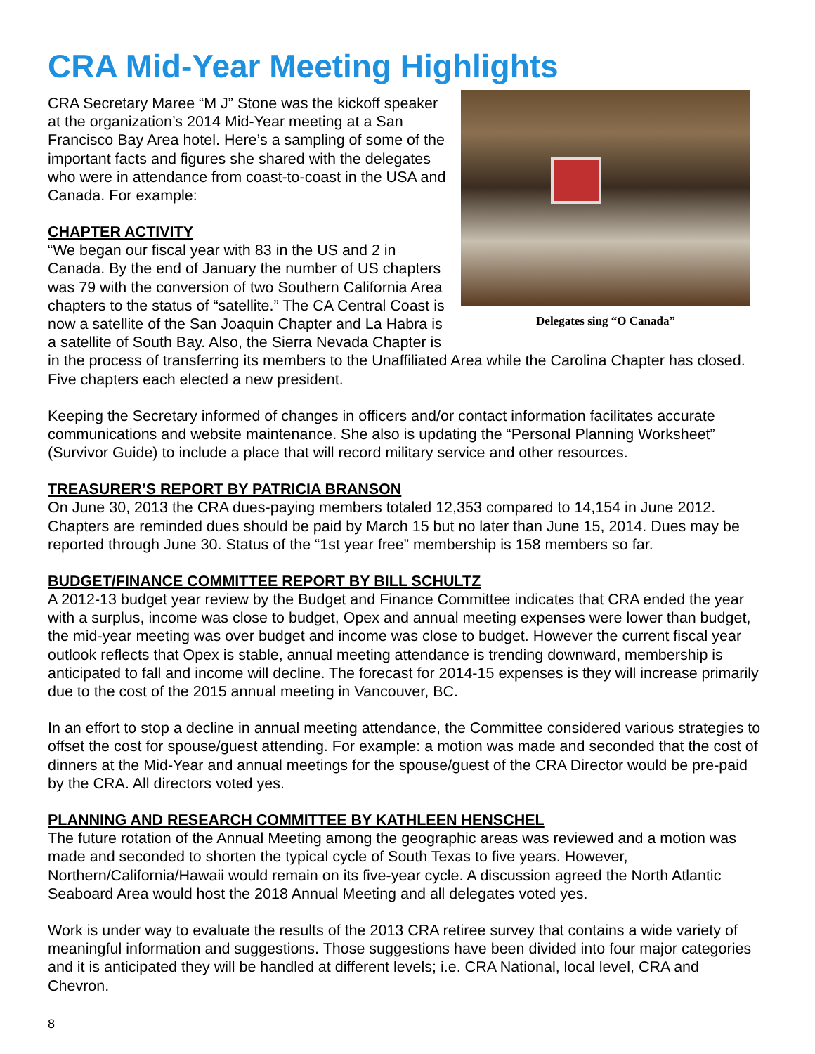CRA Mid-Year Meeting Highlights
Delegates sing “O Canada”
CRA Secretary Maree “M J” Stone was the kickoff speaker at the organization’s 2014 Mid-Year meeting at a San Francisco Bay Area hotel. Here’s a sampling of some of the important facts and figures she shared with the delegates who were in attendance from coast-to-coast in the USA and Canada. For example:
CHAPTER ACTIVITY
“We began our fiscal year with 83 in the US and 2 in Canada. By the end of January the number of US chapters was 79 with the conversion of two Southern California Area chapters to the status of “satellite.” The CA Central Coast is now a satellite of the San Joaquin Chapter and La Habra is a satellite of South Bay. Also, the Sierra Nevada Chapter is in the process of transferring its members to the Unaffiliated Area while the Carolina Chapter has closed. Five chapters each elected a new president.
Keeping the Secretary informed of changes in officers and/or contact information facilitates accurate communications and website maintenance. She also is updating the “Personal Planning Worksheet” (Survivor Guide) to include a place that will record military service and other resources.
TREASURER’S REPORT BY PATRICIA BRANSON
On June 30, 2013 the CRA dues-paying members totaled 12,353 compared to 14,154 in June 2012. Chapters are reminded dues should be paid by March 15 but no later than June 15, 2014. Dues may be reported through June 30. Status of the “1st year free” membership is 158 members so far.
BUDGET/FINANCE COMMITTEE REPORT BY BILL SCHULTZ
A 2012-13 budget year review by the Budget and Finance Committee indicates that CRA ended the year with a surplus, income was close to budget, Opex and annual meeting expenses were lower than budget, the mid-year meeting was over budget and income was close to budget. However the current fiscal year outlook reflects that Opex is stable, annual meeting attendance is trending downward, membership is anticipated to fall and income will decline. The forecast for 2014-15 expenses is they will increase primarily due to the cost of the 2015 annual meeting in Vancouver, BC.
In an effort to stop a decline in annual meeting attendance, the Committee considered various strategies to offset the cost for spouse/guest attending. For example: a motion was made and seconded that the cost of dinners at the Mid-Year and annual meetings for the spouse/guest of the CRA Director would be pre-paid by the CRA. All directors voted yes.
PLANNING AND RESEARCH COMMITTEE BY KATHLEEN HENSCHEL
The future rotation of the Annual Meeting among the geographic areas was reviewed and a motion was made and seconded to shorten the typical cycle of South Texas to five years. However, Northern/California/Hawaii would remain on its five-year cycle. A discussion agreed the North Atlantic Seaboard Area would host the 2018 Annual Meeting and all delegates voted yes.
Work is under way to evaluate the results of the 2013 CRA retiree survey that contains a wide variety of meaningful information and suggestions. Those suggestions have been divided into four major categories and it is anticipated they will be handled at different levels; i.e. CRA National, local level, CRA and Chevron.
8